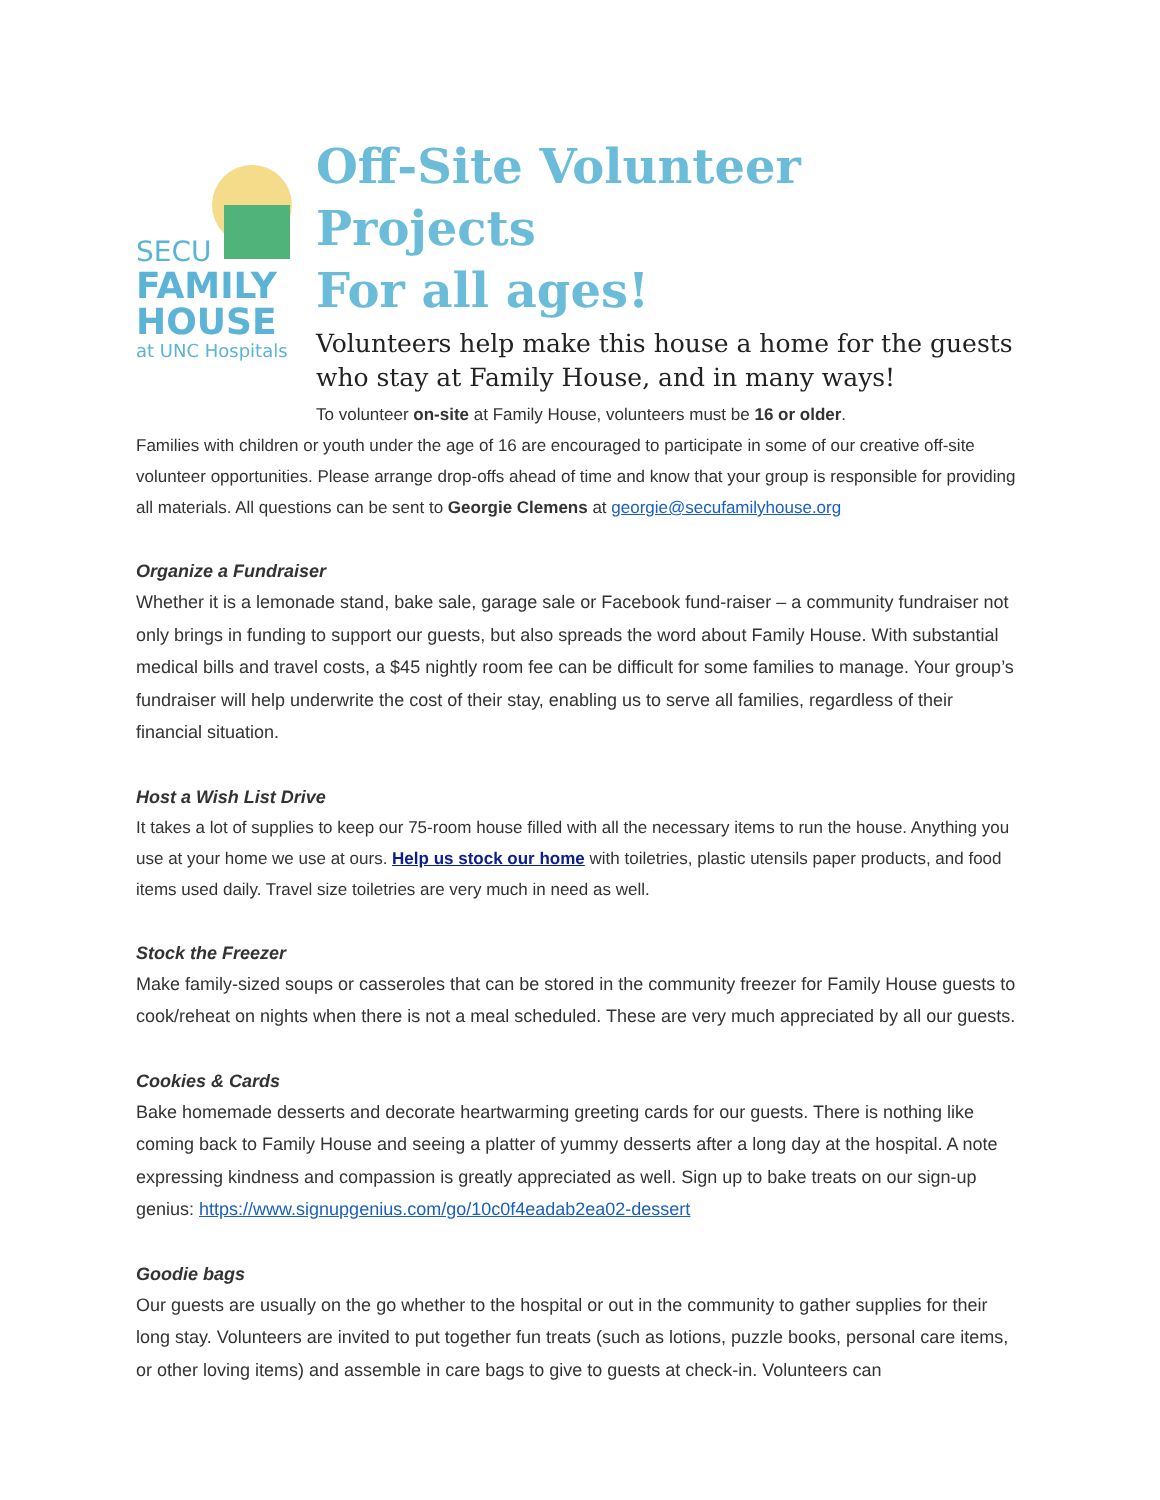SECU
FAMILY
HOUSE
at UNC Hospitals
Off-Site Volunteer Projects
For all ages!
Volunteers help make this house a home for the guests who stay at Family House, and in many ways!
To volunteer on-site at Family House, volunteers must be 16 or older.
Families with children or youth under the age of 16 are encouraged to participate in some of our creative off-site volunteer opportunities. Please arrange drop-offs ahead of time and know that your group is responsible for providing all materials. All questions can be sent to Georgie Clemens at georgie@secufamilyhouse.org
Organize a Fundraiser
Whether it is a lemonade stand, bake sale, garage sale or Facebook fund-raiser – a community fundraiser not only brings in funding to support our guests, but also spreads the word about Family House. With substantial medical bills and travel costs, a $45 nightly room fee can be difficult for some families to manage. Your group’s fundraiser will help underwrite the cost of their stay, enabling us to serve all families, regardless of their financial situation.
Host a Wish List Drive
It takes a lot of supplies to keep our 75-room house filled with all the necessary items to run the house. Anything you use at your home we use at ours. Help us stock our home with toiletries, plastic utensils paper products, and food items used daily. Travel size toiletries are very much in need as well.
Stock the Freezer
Make family-sized soups or casseroles that can be stored in the community freezer for Family House guests to cook/reheat on nights when there is not a meal scheduled. These are very much appreciated by all our guests.
Cookies & Cards
Bake homemade desserts and decorate heartwarming greeting cards for our guests. There is nothing like coming back to Family House and seeing a platter of yummy desserts after a long day at the hospital. A note expressing kindness and compassion is greatly appreciated as well. Sign up to bake treats on our sign-up genius: https://www.signupgenius.com/go/10c0f4eadab2ea02-dessert
Goodie bags
Our guests are usually on the go whether to the hospital or out in the community to gather supplies for their long stay. Volunteers are invited to put together fun treats (such as lotions, puzzle books, personal care items, or other loving items) and assemble in care bags to give to guests at check-in. Volunteers can